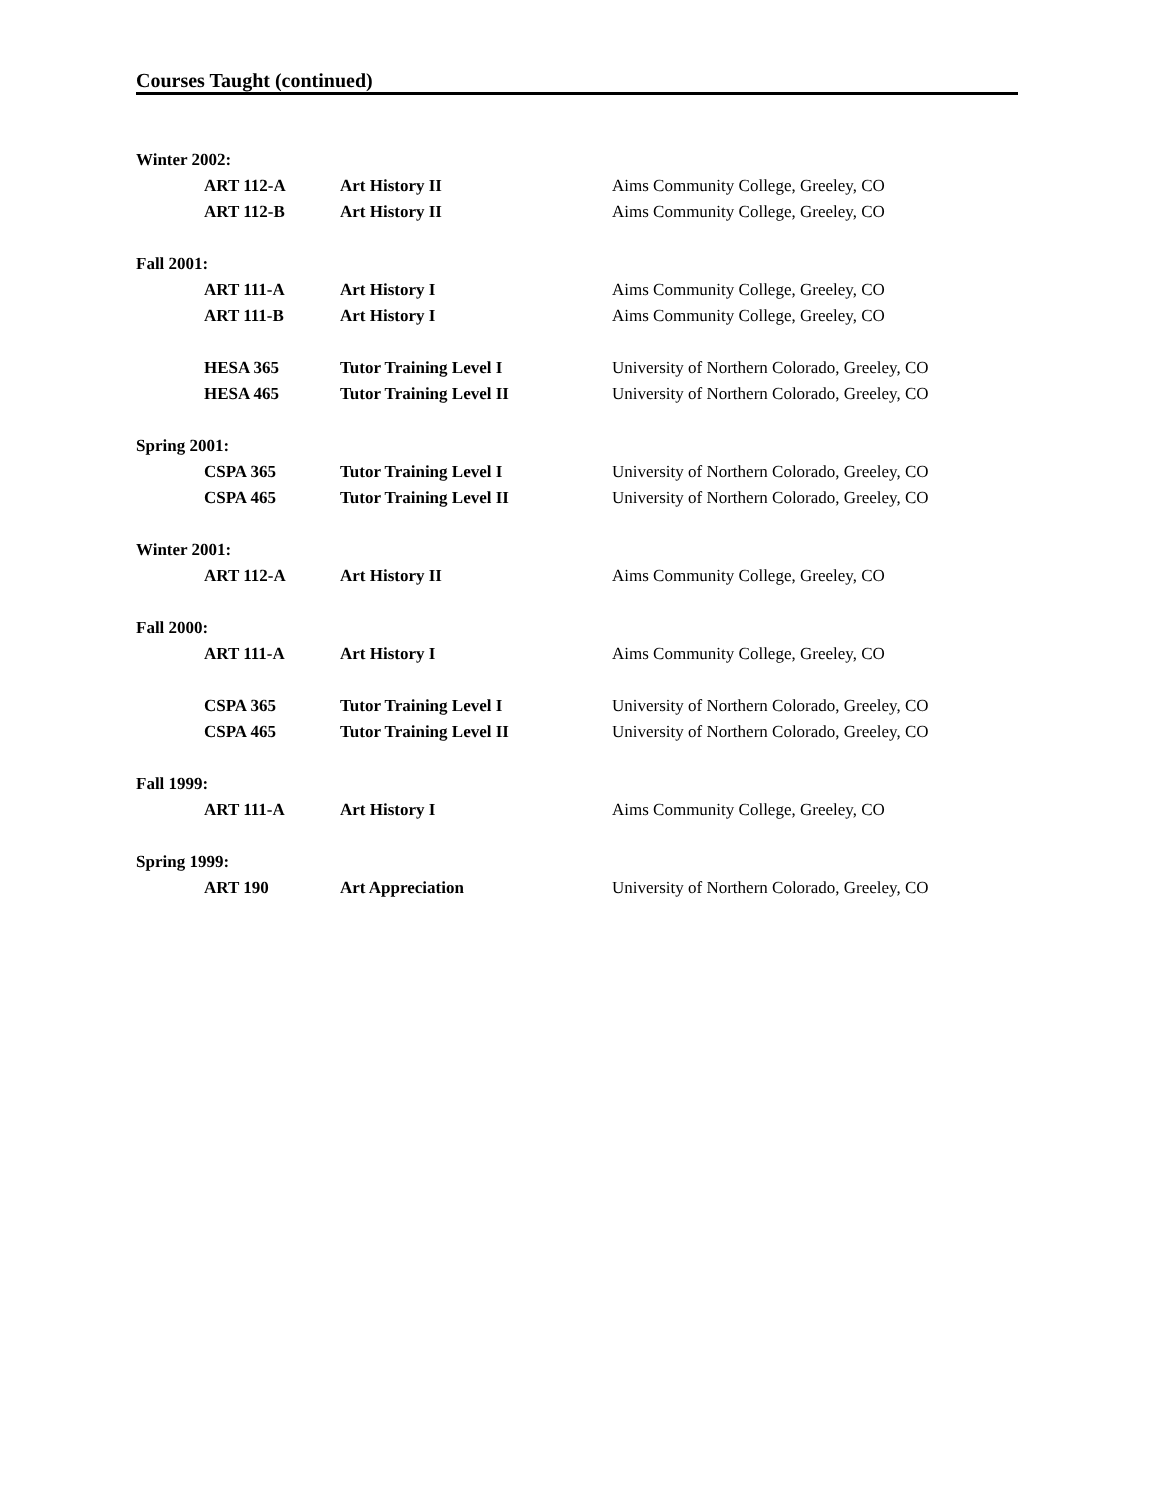Courses Taught (continued)
Winter 2002:
ART 112-A Art History II Aims Community College, Greeley, CO
ART 112-B Art History II Aims Community College, Greeley, CO
Fall 2001:
ART 111-A Art History I Aims Community College, Greeley, CO
ART 111-B Art History I Aims Community College, Greeley, CO
HESA 365 Tutor Training Level I University of Northern Colorado, Greeley, CO
HESA 465 Tutor Training Level II University of Northern Colorado, Greeley, CO
Spring 2001:
CSPA 365 Tutor Training Level I University of Northern Colorado, Greeley, CO
CSPA 465 Tutor Training Level II University of Northern Colorado, Greeley, CO
Winter 2001:
ART 112-A Art History II Aims Community College, Greeley, CO
Fall 2000:
ART 111-A Art History I Aims Community College, Greeley, CO
CSPA 365 Tutor Training Level I University of Northern Colorado, Greeley, CO
CSPA 465 Tutor Training Level II University of Northern Colorado, Greeley, CO
Fall 1999:
ART 111-A Art History I Aims Community College, Greeley, CO
Spring 1999:
ART 190 Art Appreciation University of Northern Colorado, Greeley, CO